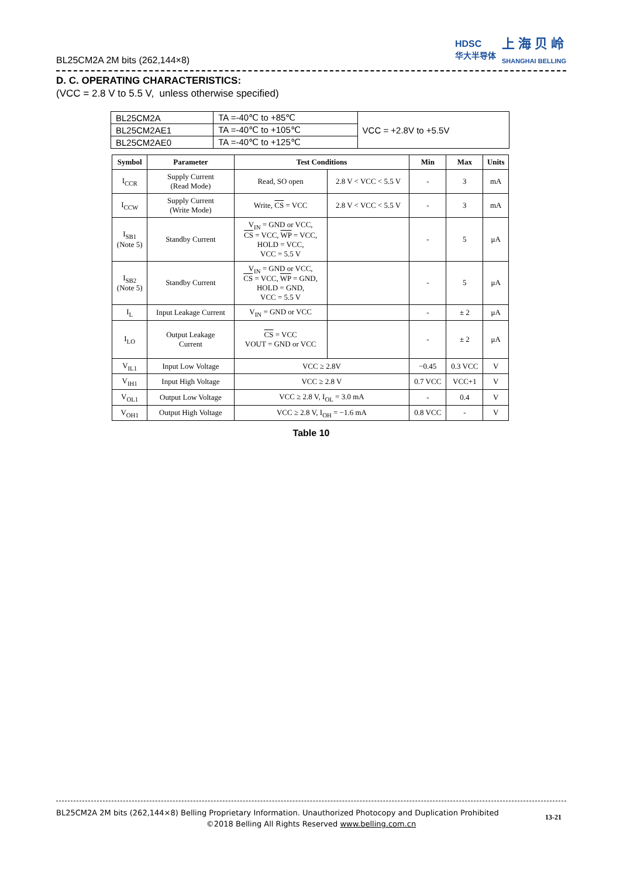BL25CM2A 2M bits (262,144×8)
HDSC
华大半导体
上 海 贝 岭
SHANGHAI BELLING
D. C. OPERATING CHARACTERISTICS:
(VCC = 2.8 V to 5.5 V, unless otherwise specified)
| BL25CM2A | TA =-40℃ to +85℃ | VCC = +2.8V to +5.5V |
| BL25CM2AE1 | TA =-40℃ to +105℃ | |
| BL25CM2AE0 | TA =-40℃ to +125℃ | |
| Symbol | Parameter | Test Conditions | | Min | Max | Units |
| --- | --- | --- | --- | --- | --- | --- |
| I<sub>CCR</sub> | Supply Current (Read Mode) | Read, SO open | 2.8 V < VCC < 5.5 V | - | 3 | mA |
| I<sub>CCW</sub> | Supply Current (Write Mode) | Write, CS = VCC | 2.8 V < VCC < 5.5 V | - | 3 | mA |
| I<sub>SB1</sub> (Note 5) | Standby Current | V<sub>IN</sub> = GND or VCC, CS = VCC, WP = VCC, HOLD = VCC, VCC = 5.5 V | | - | 5 | μA |
| I<sub>SB2</sub> (Note 5) | Standby Current | V<sub>IN</sub> = GND or VCC, CS = VCC, WP = GND, HOLD = GND, VCC = 5.5 V | | - | 5 | μA |
| I<sub>L</sub> | Input Leakage Current | V<sub>IN</sub> = GND or VCC | | - | ± 2 | μA |
| I<sub>LO</sub> | Output Leakage Current | CS = VCC VOUT = GND or VCC | | - | ± 2 | μA |
| V<sub>IL1</sub> | Input Low Voltage | VCC ≥ 2.8V | | −0.45 | 0.3 VCC | V |
| V<sub>IH1</sub> | Input High Voltage | VCC ≥ 2.8 V | | 0.7 VCC | VCC+1 | V |
| V<sub>OL1</sub> | Output Low Voltage | VCC ≥ 2.8 V, I<sub>OL</sub> = 3.0 mA | | - | 0.4 | V |
| V<sub>OH1</sub> | Output High Voltage | VCC ≥ 2.8 V, I<sub>OH</sub> = −1.6 mA | | 0.8 VCC | - | V |
Table 10
BL25CM2A 2M bits (262,144×8) Belling Proprietary Information. Unauthorized Photocopy and Duplication Prohibited
©2018 Belling All Rights Reserved www.belling.com.cn
13-21